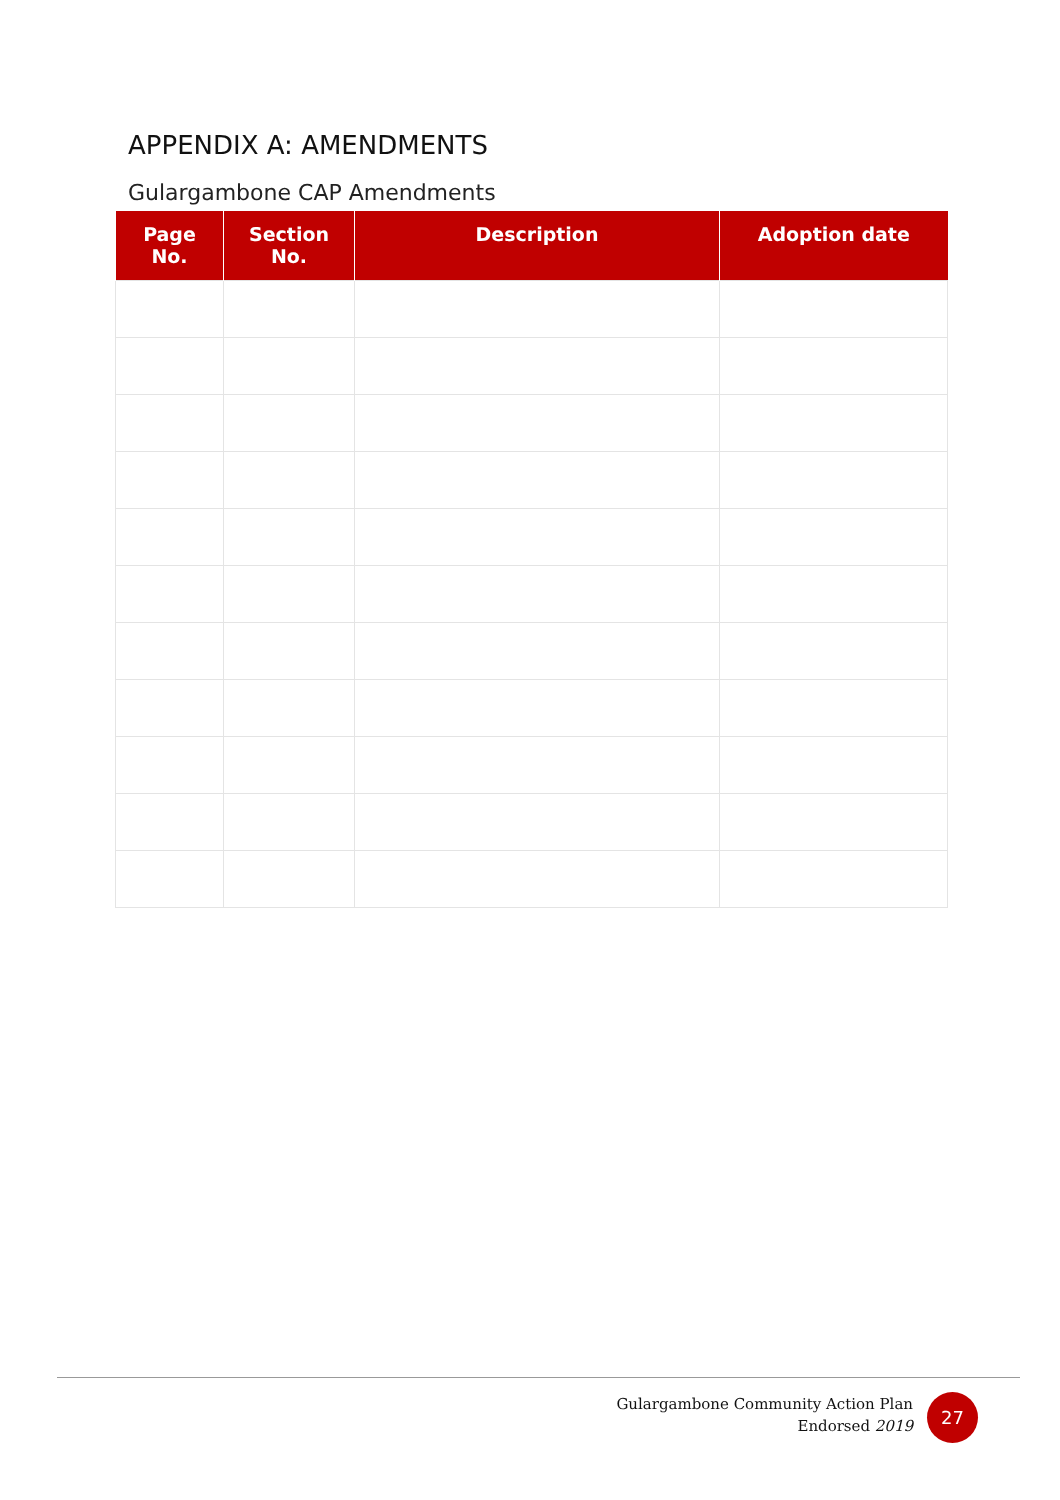APPENDIX A: AMENDMENTS
Gulargambone CAP Amendments
| Page No. | Section No. | Description | Adoption date |
| --- | --- | --- | --- |
Gulargambone Community Action Plan
Endorsed 2019
27